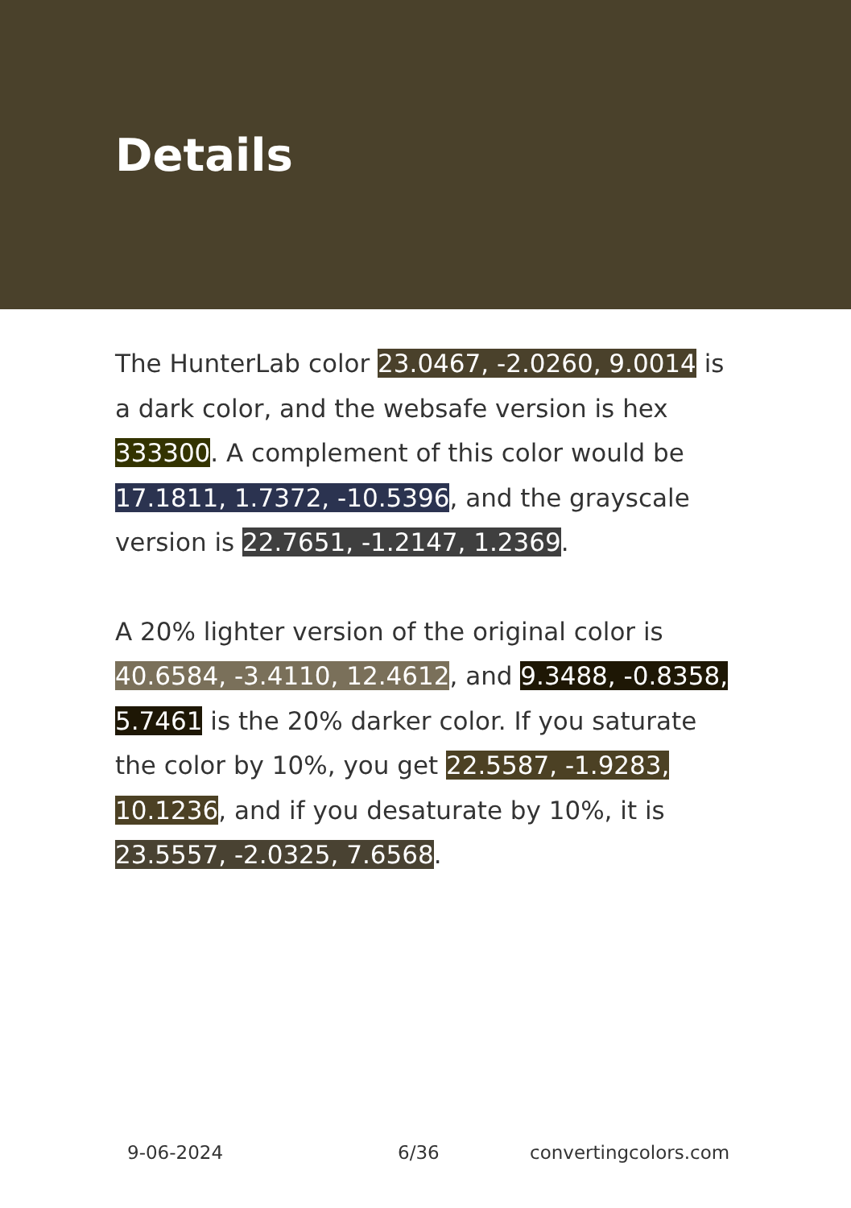Details
The HunterLab color 23.0467, -2.0260, 9.0014 is a dark color, and the websafe version is hex 333300. A complement of this color would be 17.1811, 1.7372, -10.5396, and the grayscale version is 22.7651, -1.2147, 1.2369.
A 20% lighter version of the original color is 40.6584, -3.4110, 12.4612, and 9.3488, -0.8358, 5.7461 is the 20% darker color. If you saturate the color by 10%, you get 22.5587, -1.9283, 10.1236, and if you desaturate by 10%, it is 23.5557, -2.0325, 7.6568.
9-06-2024 6/36 convertingcolors.com